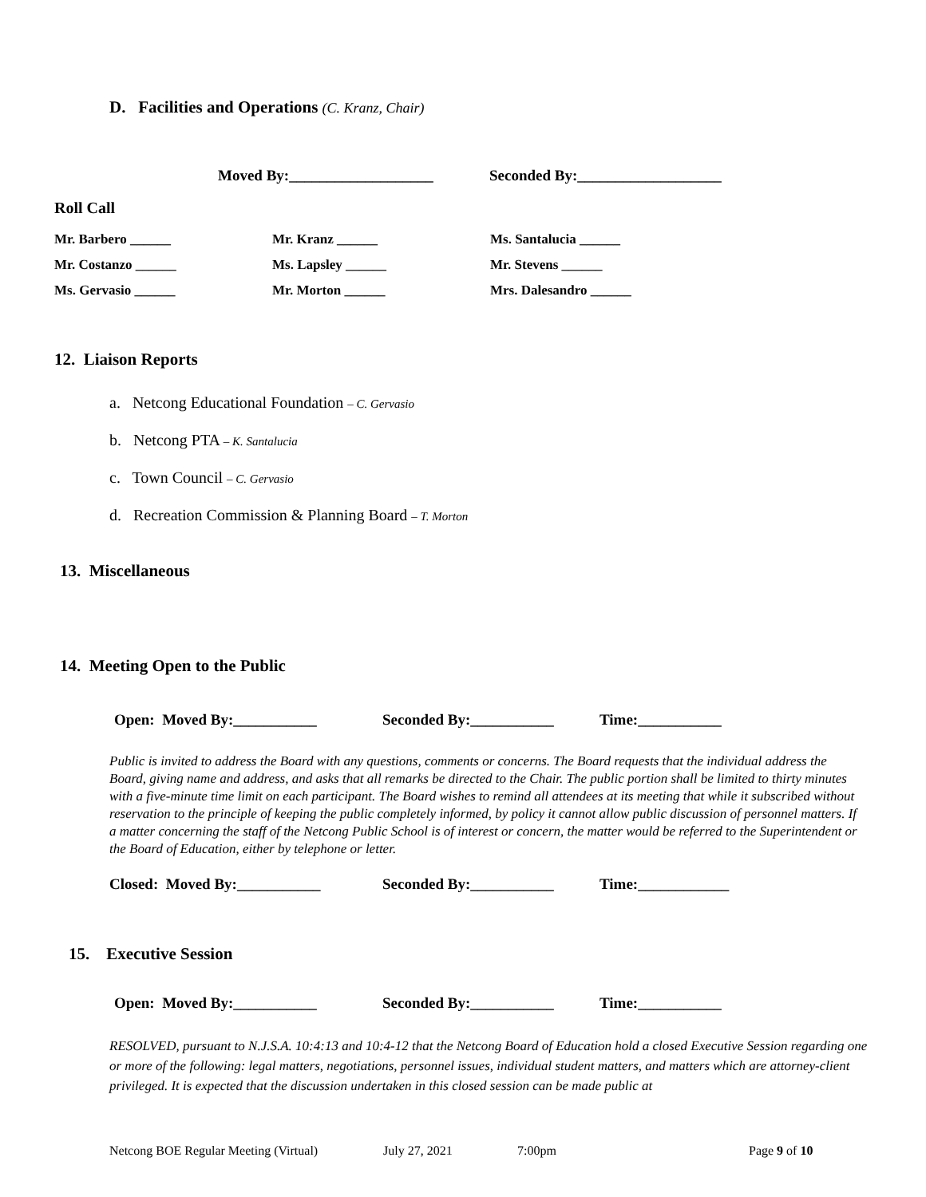D. Facilities and Operations (C. Kranz, Chair)
Moved By:___________________ Seconded By:___________________
Roll Call
Mr. Barbero ______ Mr. Kranz ______ Ms. Santalucia ______
Mr. Costanzo ______ Ms. Lapsley ______ Mr. Stevens ______
Ms. Gervasio ______ Mr. Morton ______ Mrs. Dalesandro ______
12. Liaison Reports
a. Netcong Educational Foundation – C. Gervasio
b. Netcong PTA – K. Santalucia
c. Town Council – C. Gervasio
d. Recreation Commission & Planning Board – T. Morton
13. Miscellaneous
14. Meeting Open to the Public
Open: Moved By:___________ Seconded By:___________ Time:___________
Public is invited to address the Board with any questions, comments or concerns. The Board requests that the individual address the Board, giving name and address, and asks that all remarks be directed to the Chair. The public portion shall be limited to thirty minutes with a five-minute time limit on each participant. The Board wishes to remind all attendees at its meeting that while it subscribed without reservation to the principle of keeping the public completely informed, by policy it cannot allow public discussion of personnel matters. If a matter concerning the staff of the Netcong Public School is of interest or concern, the matter would be referred to the Superintendent or the Board of Education, either by telephone or letter.
Closed: Moved By:___________ Seconded By:___________ Time:____________
15. Executive Session
Open: Moved By:___________ Seconded By:___________ Time:___________
RESOLVED, pursuant to N.J.S.A. 10:4:13 and 10:4-12 that the Netcong Board of Education hold a closed Executive Session regarding one or more of the following: legal matters, negotiations, personnel issues, individual student matters, and matters which are attorney-client privileged. It is expected that the discussion undertaken in this closed session can be made public at
Netcong BOE Regular Meeting (Virtual) July 27, 2021 7:00pm Page 9 of 10